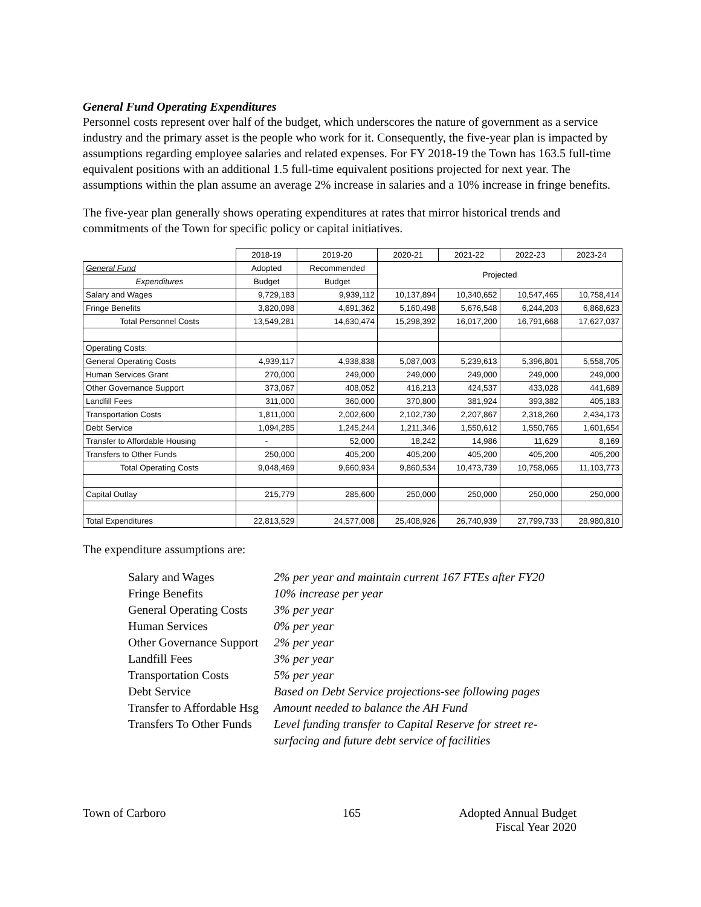General Fund Operating Expenditures
Personnel costs represent over half of the budget, which underscores the nature of government as a service industry and the primary asset is the people who work for it. Consequently, the five-year plan is impacted by assumptions regarding employee salaries and related expenses. For FY 2018-19 the Town has 163.5 full-time equivalent positions with an additional 1.5 full-time equivalent positions projected for next year. The assumptions within the plan assume an average 2% increase in salaries and a 10% increase in fringe benefits.
The five-year plan generally shows operating expenditures at rates that mirror historical trends and commitments of the Town for specific policy or capital initiatives.
| | 2018-19 | 2019-20 | 2020-21 | 2021-22 | 2022-23 | 2023-24 |
| --- | --- | --- | --- | --- | --- | --- |
| General Fund | Adopted | Recommended | Projected | | | |
| Expenditures | Budget | Budget | | | | |
| Salary and Wages | 9,729,183 | 9,939,112 | 10,137,894 | 10,340,652 | 10,547,465 | 10,758,414 |
| Fringe Benefits | 3,820,098 | 4,691,362 | 5,160,498 | 5,676,548 | 6,244,203 | 6,868,623 |
| Total Personnel Costs | 13,549,281 | 14,630,474 | 15,298,392 | 16,017,200 | 16,791,668 | 17,627,037 |
| Operating Costs: | | | | | | |
| General Operating Costs | 4,939,117 | 4,938,838 | 5,087,003 | 5,239,613 | 5,396,801 | 5,558,705 |
| Human Services Grant | 270,000 | 249,000 | 249,000 | 249,000 | 249,000 | 249,000 |
| Other Governance Support | 373,067 | 408,052 | 416,213 | 424,537 | 433,028 | 441,689 |
| Landfill Fees | 311,000 | 360,000 | 370,800 | 381,924 | 393,382 | 405,183 |
| Transportation Costs | 1,811,000 | 2,002,600 | 2,102,730 | 2,207,867 | 2,318,260 | 2,434,173 |
| Debt Service | 1,094,285 | 1,245,244 | 1,211,346 | 1,550,612 | 1,550,765 | 1,601,654 |
| Transfer to Affordable Housing | - | 52,000 | 18,242 | 14,986 | 11,629 | 8,169 |
| Transfers to Other Funds | 250,000 | 405,200 | 405,200 | 405,200 | 405,200 | 405,200 |
| Total Operating Costs | 9,048,469 | 9,660,934 | 9,860,534 | 10,473,739 | 10,758,065 | 11,103,773 |
| Capital Outlay | 215,779 | 285,600 | 250,000 | 250,000 | 250,000 | 250,000 |
| Total Expenditures | 22,813,529 | 24,577,008 | 25,408,926 | 26,740,939 | 27,799,733 | 28,980,810 |
The expenditure assumptions are:
| Salary and Wages | 2% per year and maintain current 167 FTEs after FY20 |
| Fringe Benefits | 10% increase per year |
| General Operating Costs | 3% per year |
| Human Services | 0% per year |
| Other Governance Support | 2% per year |
| Landfill Fees | 3% per year |
| Transportation Costs | 5% per year |
| Debt Service | Based on Debt Service projections-see following pages |
| Transfer to Affordable Hsg | Amount needed to balance the AH Fund |
| Transfers To Other Funds | Level funding transfer to Capital Reserve for street re- surfacing and future debt service of facilities |
Town of Carboro 165 Adopted Annual Budget
Fiscal Year 2020